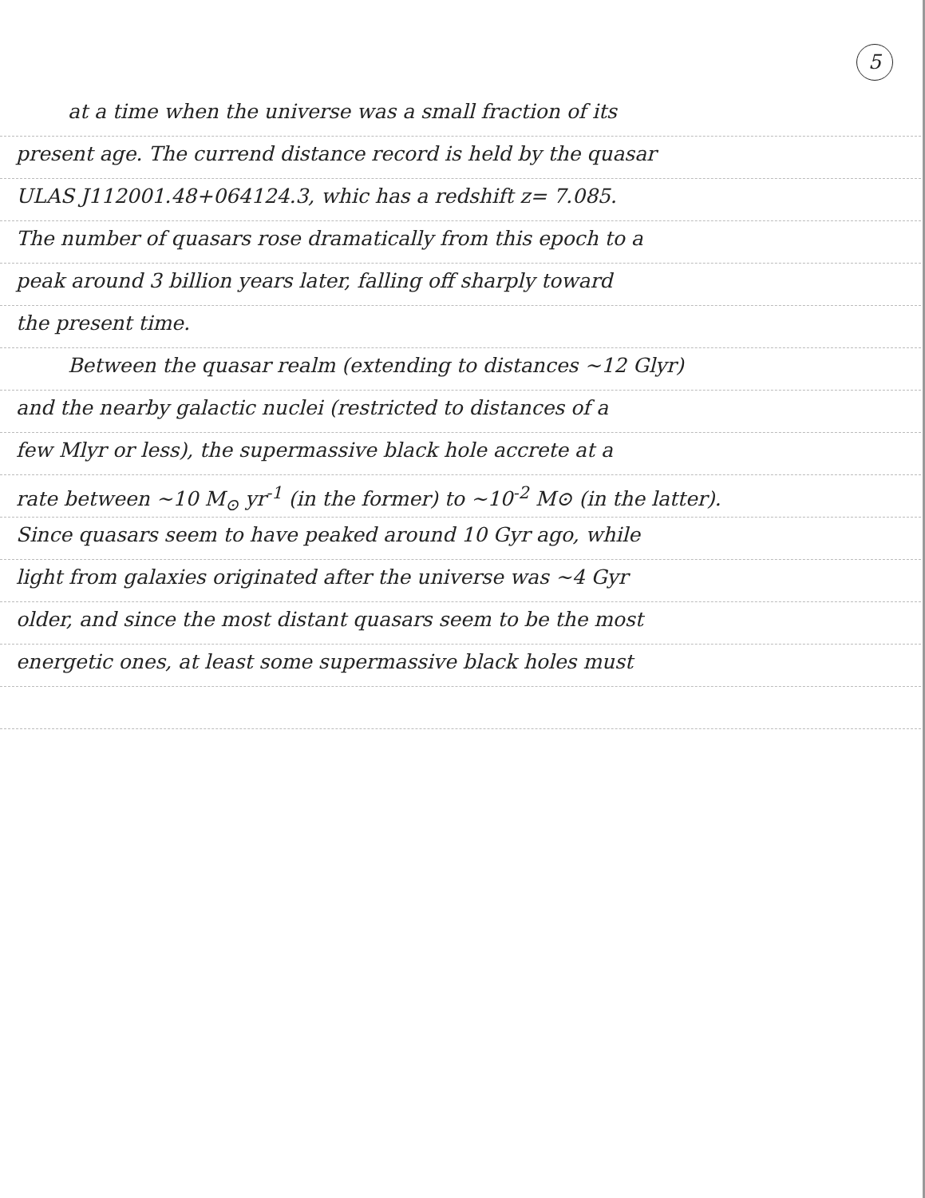5
at a time when the universe was a small fraction of its
present age. The currend distance record is held by the quasar
ULAS J112001.48+064124.3, whic has a redshift z= 7.085.
The number of quasars rose dramatically from this epoch to a
peak around 3 billion years later, falling off sharply toward
the present time.
Between the quasar realm (extending to distances ~12 Glyr)
and the nearby galactic nuclei (restricted to distances of a
few Mlyr or less), the supermassive black hole accrete at a
rate between ~10 M<sub>⊙</sub> yr<sup>-1</sup> (in the former) to ~10<sup>-2</sup> M⊙ (in the latter).
Since quasars seem to have peaked around 10 Gyr ago, while
light from galaxies originated after the universe was ~4 Gyr
older, and since the most distant quasars seem to be the most
energetic ones, at least some supermassive black holes must